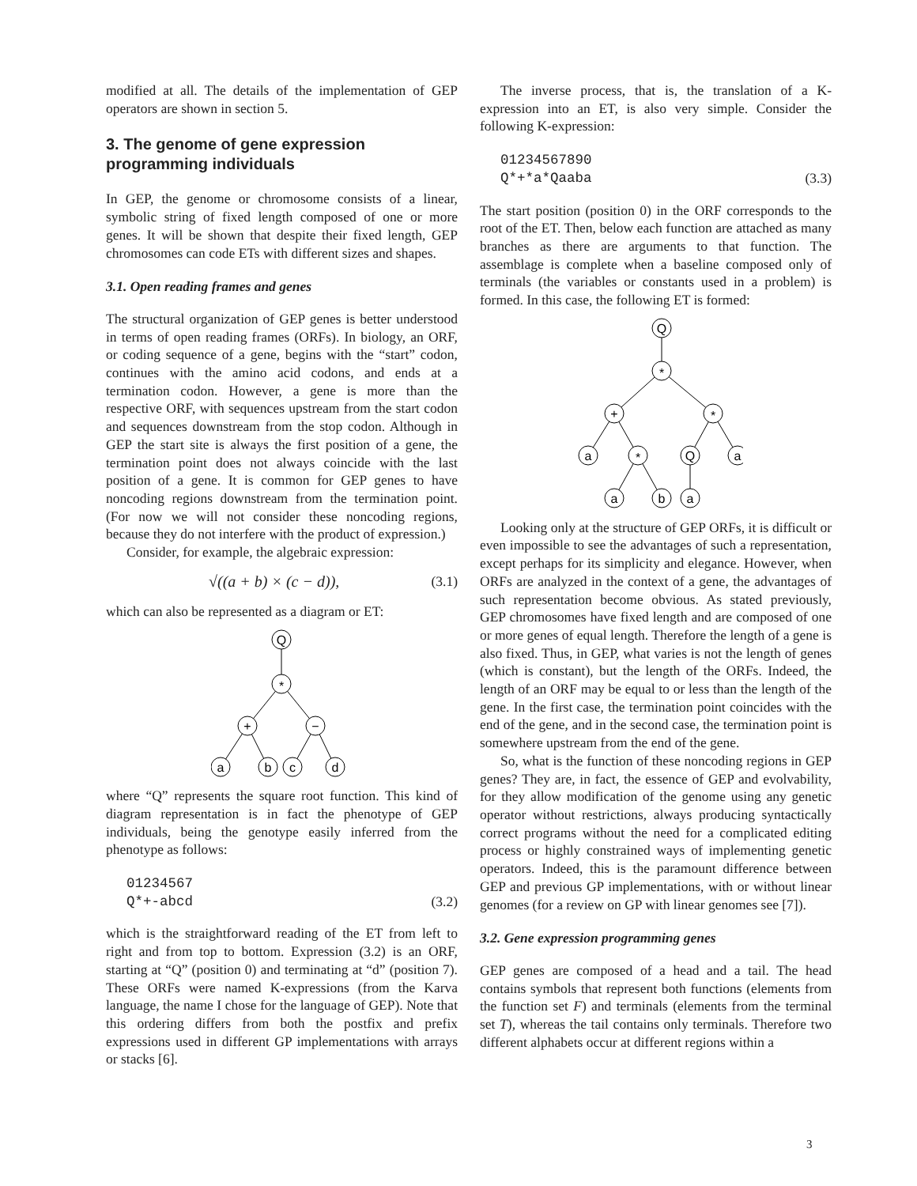modified at all. The details of the implementation of GEP operators are shown in section 5.
3. The genome of gene expression programming individuals
In GEP, the genome or chromosome consists of a linear, symbolic string of fixed length composed of one or more genes. It will be shown that despite their fixed length, GEP chromosomes can code ETs with different sizes and shapes.
3.1. Open reading frames and genes
The structural organization of GEP genes is better understood in terms of open reading frames (ORFs). In biology, an ORF, or coding sequence of a gene, begins with the “start” codon, continues with the amino acid codons, and ends at a termination codon. However, a gene is more than the respective ORF, with sequences upstream from the start codon and sequences downstream from the stop codon. Although in GEP the start site is always the first position of a gene, the termination point does not always coincide with the last position of a gene. It is common for GEP genes to have noncoding regions downstream from the termination point. (For now we will not consider these noncoding regions, because they do not interfere with the product of expression.)
Consider, for example, the algebraic expression:
√((a + b) × (c − d)), (3.1)
which can also be represented as a diagram or ET:
Q
*
+
−
a
b
c
d
where “Q” represents the square root function. This kind of diagram representation is in fact the phenotype of GEP individuals, being the genotype easily inferred from the phenotype as follows:
01234567
Q*+-abcd (3.2)
which is the straightforward reading of the ET from left to right and from top to bottom. Expression (3.2) is an ORF, starting at “Q” (position 0) and terminating at “d” (position 7). These ORFs were named K-expressions (from the Karva language, the name I chose for the language of GEP). Note that this ordering differs from both the postfix and prefix expressions used in different GP implementations with arrays or stacks [6].
The inverse process, that is, the translation of a K-expression into an ET, is also very simple. Consider the following K-expression:
01234567890
Q*+*a*Qaaba (3.3)
The start position (position 0) in the ORF corresponds to the root of the ET. Then, below each function are attached as many branches as there are arguments to that function. The assemblage is complete when a baseline composed only of terminals (the variables or constants used in a problem) is formed. In this case, the following ET is formed:
Q
*
+
*
a
*
Q
a
a
b
a
Looking only at the structure of GEP ORFs, it is difficult or even impossible to see the advantages of such a representation, except perhaps for its simplicity and elegance. However, when ORFs are analyzed in the context of a gene, the advantages of such representation become obvious. As stated previously, GEP chromosomes have fixed length and are composed of one or more genes of equal length. Therefore the length of a gene is also fixed. Thus, in GEP, what varies is not the length of genes (which is constant), but the length of the ORFs. Indeed, the length of an ORF may be equal to or less than the length of the gene. In the first case, the termination point coincides with the end of the gene, and in the second case, the termination point is somewhere upstream from the end of the gene.
So, what is the function of these noncoding regions in GEP genes? They are, in fact, the essence of GEP and evolvability, for they allow modification of the genome using any genetic operator without restrictions, always producing syntactically correct programs without the need for a complicated editing process or highly constrained ways of implementing genetic operators. Indeed, this is the paramount difference between GEP and previous GP implementations, with or without linear genomes (for a review on GP with linear genomes see [7]).
3.2. Gene expression programming genes
GEP genes are composed of a head and a tail. The head contains symbols that represent both functions (elements from the function set F) and terminals (elements from the terminal set T), whereas the tail contains only terminals. Therefore two different alphabets occur at different regions within a
3